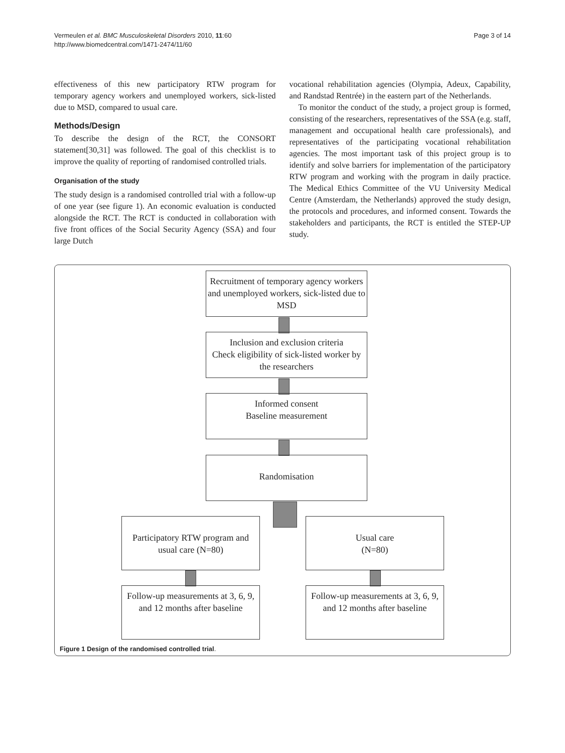Vermeulen et al. BMC Musculoskeletal Disorders 2010, 11:60
http://www.biomedcentral.com/1471-2474/11/60
Page 3 of 14
effectiveness of this new participatory RTW program for temporary agency workers and unemployed workers, sick-listed due to MSD, compared to usual care.
Methods/Design
To describe the design of the RCT, the CONSORT statement[30,31] was followed. The goal of this checklist is to improve the quality of reporting of randomised controlled trials.
Organisation of the study
The study design is a randomised controlled trial with a follow-up of one year (see figure 1). An economic evaluation is conducted alongside the RCT. The RCT is conducted in collaboration with five front offices of the Social Security Agency (SSA) and four large Dutch
vocational rehabilitation agencies (Olympia, Adeux, Capability, and Randstad Rentrée) in the eastern part of the Netherlands.
To monitor the conduct of the study, a project group is formed, consisting of the researchers, representatives of the SSA (e.g. staff, management and occupational health care professionals), and representatives of the participating vocational rehabilitation agencies. The most important task of this project group is to identify and solve barriers for implementation of the participatory RTW program and working with the program in daily practice. The Medical Ethics Committee of the VU University Medical Centre (Amsterdam, the Netherlands) approved the study design, the protocols and procedures, and informed consent. Towards the stakeholders and participants, the RCT is entitled the STEP-UP study.
Recruitment of temporary agency workers and unemployed workers, sick-listed due to MSD
Inclusion and exclusion criteria
Check eligibility of sick-listed worker by the researchers
Informed consent
Baseline measurement
Randomisation
Participatory RTW program and usual care (N=80)
Usual care
(N=80)
Follow-up measurements at 3, 6, 9, and 12 months after baseline
Follow-up measurements at 3, 6, 9, and 12 months after baseline
Figure 1 Design of the randomised controlled trial.